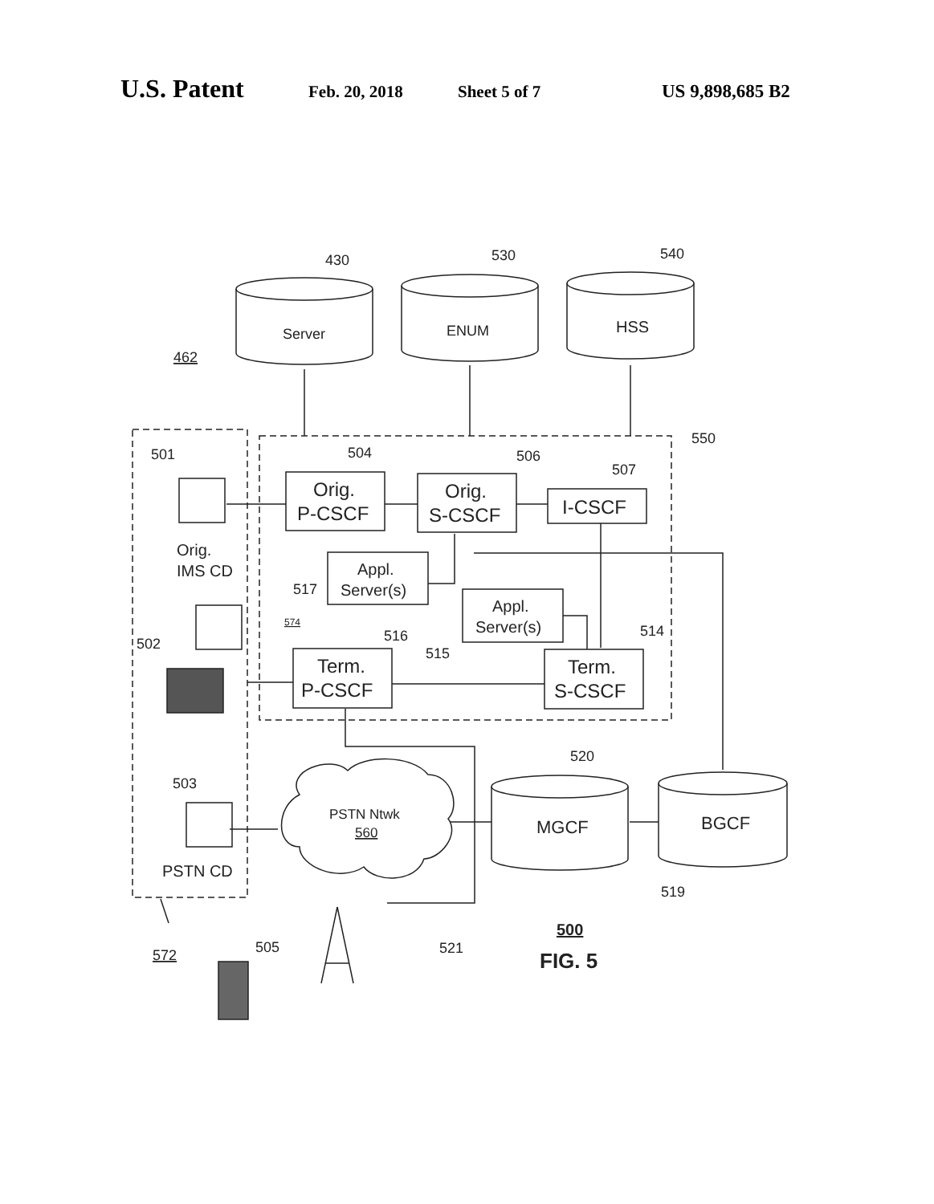U.S. Patent Feb. 20, 2018 Sheet 5 of 7 US 9,898,685 B2
430
530
540
Server
ENUM
HSS
462
550
501
504
506
507
Orig.
P-CSCF
Orig.
S-CSCF
I-CSCF
Orig.
IMS CD
Appl.
Server(s)
517
574
Appl.
Server(s)
514
516
502
515
Term.
P-CSCF
Term.
S-CSCF
520
503
PSTN Ntwk
560
MGCF
BGCF
PSTN CD
519
500
572
505
521
FIG. 5